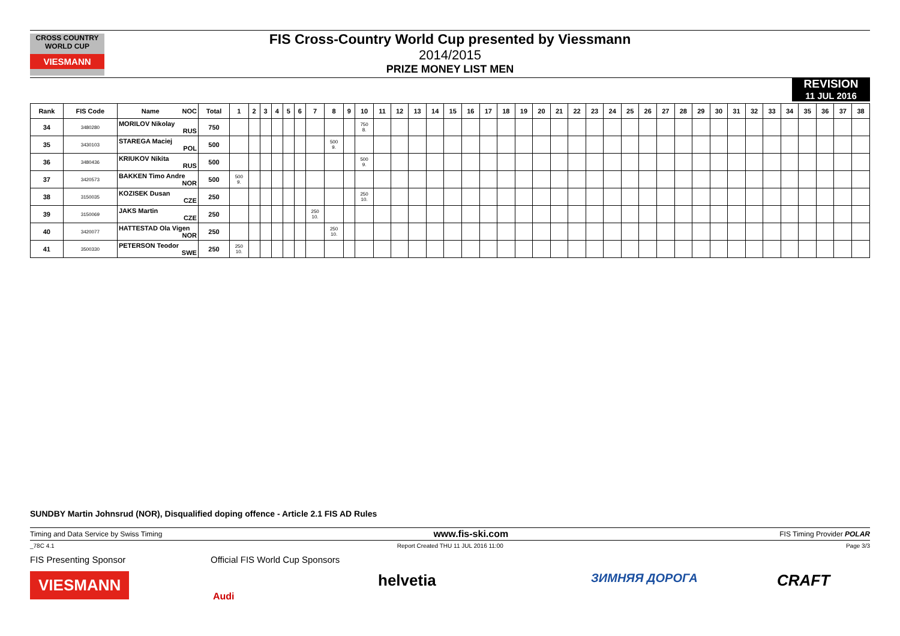CROSS COUNTRY WORLD CUP
VIESMANN
FIS Cross-Country World Cup presented by Viessmann
2014/2015
PRIZE MONEY LIST MEN
REVISION
11 JUL 2016
| Rank | FIS Code | Name NOC | Total | 1 | 2 | 3 | 4 | 5 | 6 | 7 | 8 | 9 | 10 | 11 | 12 | 13 | 14 | 15 | 16 | 17 | 18 | 19 | 20 | 21 | 22 | 23 | 24 | 25 | 26 | 27 | 28 | 29 | 30 | 31 | 32 | 33 | 34 | 35 | 36 | 37 | 38 |
| --- | --- | --- | --- | --- | --- | --- | --- | --- | --- | --- | --- | --- | --- | --- | --- | --- | --- | --- | --- | --- | --- | --- | --- | --- | --- | --- | --- | --- | --- | --- | --- | --- | --- | --- | --- | --- | --- | --- | --- | --- | --- |
| 34 | 3480280 | MORILOV Nikolay RUS | 750 | | | | | | | | | | 750 8. | | | | | | | | | | | | | | | | | | | | | | | | | | | | |
| 35 | 3430103 | STAREGA Maciej POL | 500 | | | | | | | | 500 9. | | | | | | | | | | | | | | | | | | | | | | | | | | | | | | |
| 36 | 3480436 | KRIUKOV Nikita RUS | 500 | | | | | | | | | | 500 9. | | | | | | | | | | | | | | | | | | | | | | | | | | | | |
| 37 | 3420573 | BAKKEN Timo Andre NOR | 500 | 500 9. | | | | | | | | | | | | | | | | | | | | | | | | | | | | | | | | | | | | | |
| 38 | 3150035 | KOZISEK Dusan CZE | 250 | | | | | | | | | | 250 10. | | | | | | | | | | | | | | | | | | | | | | | | | | | | |
| 39 | 3150069 | JAKS Martin CZE | 250 | | | | | | | 250 10. | | | | | | | | | | | | | | | | | | | | | | | | | | | | | | | |
| 40 | 3420077 | HATTESTAD Ola Vigen NOR | 250 | | | | | | | | 250 10. | | | | | | | | | | | | | | | | | | | | | | | | | | | | | | |
| 41 | 3500330 | PETERSON Teodor SWE | 250 | 250 10. | | | | | | | | | | | | | | | | | | | | | | | | | | | | | | | | | | | | | |
SUNDBY Martin Johnsrud (NOR), Disqualified doping offence - Article 2.1 FIS AD Rules
Timing and Data Service by Swiss Timing www.fis-ski.com FIS Timing Provider POLAR
_78C 4.1 Report Created THU 11 JUL 2016 11:00 Page 3/3
FIS Presenting Sponsor
Official FIS World Cup Sponsors
VIESMANN
Audi
helvetia ЗИМНЯЯ ДОРОГА CRAFT